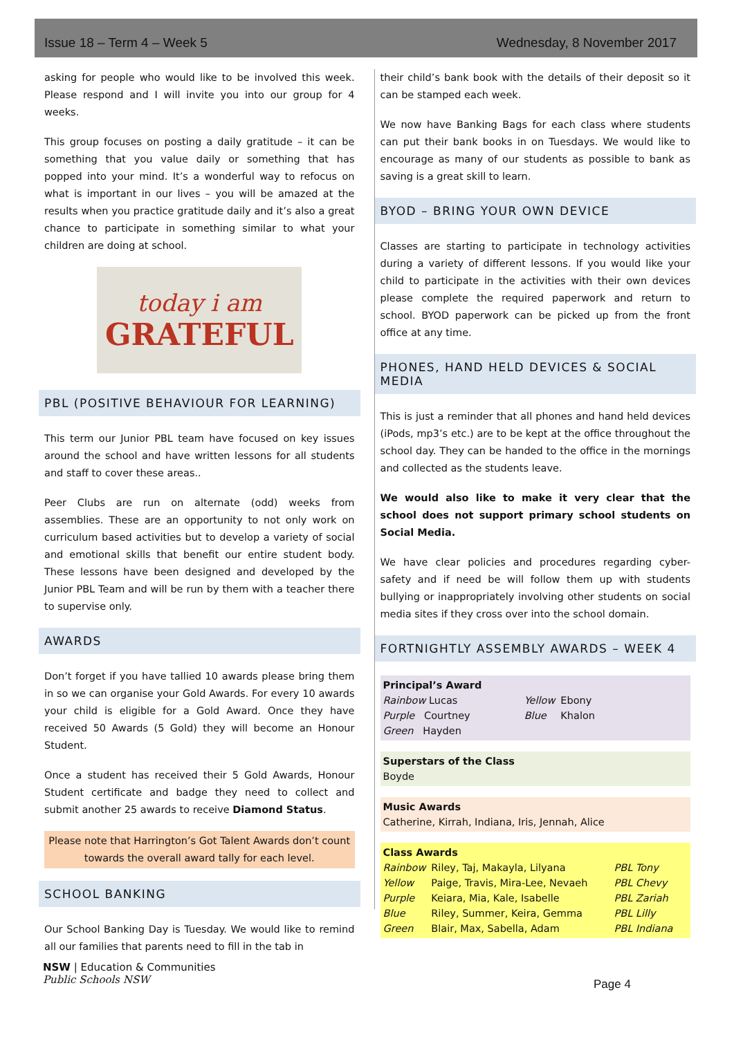Issue 18 – Term 4 – Week 5 Wednesday, 8 November 2017
asking for people who would like to be involved this week. Please respond and I will invite you into our group for 4 weeks.
This group focuses on posting a daily gratitude – it can be something that you value daily or something that has popped into your mind. It’s a wonderful way to refocus on what is important in our lives – you will be amazed at the results when you practice gratitude daily and it’s also a great chance to participate in something similar to what your children are doing at school.
today i am
GRATEFUL
PBL (POSITIVE BEHAVIOUR FOR LEARNING)
This term our Junior PBL team have focused on key issues around the school and have written lessons for all students and staff to cover these areas..
Peer Clubs are run on alternate (odd) weeks from assemblies. These are an opportunity to not only work on curriculum based activities but to develop a variety of social and emotional skills that benefit our entire student body. These lessons have been designed and developed by the Junior PBL Team and will be run by them with a teacher there to supervise only.
AWARDS
Don’t forget if you have tallied 10 awards please bring them in so we can organise your Gold Awards. For every 10 awards your child is eligible for a Gold Award. Once they have received 50 Awards (5 Gold) they will become an Honour Student.
Once a student has received their 5 Gold Awards, Honour Student certificate and badge they need to collect and submit another 25 awards to receive Diamond Status.
Please note that Harrington’s Got Talent Awards don’t count towards the overall award tally for each level.
SCHOOL BANKING
Our School Banking Day is Tuesday. We would like to remind all our families that parents need to fill in the tab in
their child’s bank book with the details of their deposit so it can be stamped each week.
We now have Banking Bags for each class where students can put their bank books in on Tuesdays. We would like to encourage as many of our students as possible to bank as saving is a great skill to learn.
BYOD – BRING YOUR OWN DEVICE
Classes are starting to participate in technology activities during a variety of different lessons. If you would like your child to participate in the activities with their own devices please complete the required paperwork and return to school. BYOD paperwork can be picked up from the front office at any time.
PHONES, HAND HELD DEVICES & SOCIAL MEDIA
This is just a reminder that all phones and hand held devices (iPods, mp3’s etc.) are to be kept at the office throughout the school day. They can be handed to the office in the mornings and collected as the students leave.
We would also like to make it very clear that the school does not support primary school students on Social Media.
We have clear policies and procedures regarding cyber-safety and if need be will follow them up with students bullying or inappropriately involving other students on social media sites if they cross over into the school domain.
FORTNIGHTLY ASSEMBLY AWARDS – WEEK 4
Principal’s Award
| Rainbow Lucas | Yellow | Ebony |
| Purple Courtney | Blue | Khalon |
| Green Hayden | | |
Superstars of the Class
Boyde
Music Awards
Catherine, Kirrah, Indiana, Iris, Jennah, Alice
Class Awards
| Rainbow | Riley, Taj, Makayla, Lilyana | PBL Tony |
| Yellow | Paige, Travis, Mira-Lee, Nevaeh | PBL Chevy |
| Purple | Keiara, Mia, Kale, Isabelle | PBL Zariah |
| Blue | Riley, Summer, Keira, Gemma | PBL Lilly |
| Green | Blair, Max, Sabella, Adam | PBL Indiana |
NSW | Education & Communities
Public Schools NSW
Page 4